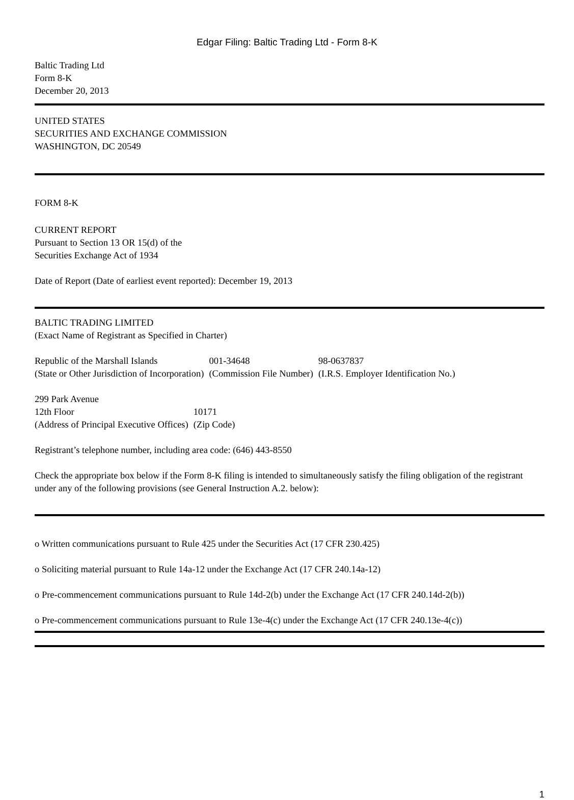Edgar Filing: Baltic Trading Ltd - Form 8-K
Baltic Trading Ltd
Form 8-K
December 20, 2013
UNITED STATES
SECURITIES AND EXCHANGE COMMISSION
WASHINGTON, DC 20549
FORM 8-K
CURRENT REPORT
Pursuant to Section 13 OR 15(d) of the
Securities Exchange Act of 1934
Date of Report (Date of earliest event reported): December 19, 2013
BALTIC TRADING LIMITED
(Exact Name of Registrant as Specified in Charter)
| Republic of the Marshall Islands | 001-34648 | 98-0637837 |
| (State or Other Jurisdiction of Incorporation) | (Commission File Number) | (I.R.S. Employer Identification No.) |
| 299 Park Avenue | |
| 12th Floor | 10171 |
| (Address of Principal Executive Offices) | (Zip Code) |
Registrant’s telephone number, including area code: (646) 443-8550
Check the appropriate box below if the Form 8-K filing is intended to simultaneously satisfy the filing obligation of the registrant under any of the following provisions (see General Instruction A.2. below):
o Written communications pursuant to Rule 425 under the Securities Act (17 CFR 230.425)
o Soliciting material pursuant to Rule 14a-12 under the Exchange Act (17 CFR 240.14a-12)
o Pre-commencement communications pursuant to Rule 14d-2(b) under the Exchange Act (17 CFR 240.14d-2(b))
o Pre-commencement communications pursuant to Rule 13e-4(c) under the Exchange Act (17 CFR 240.13e-4(c))
1